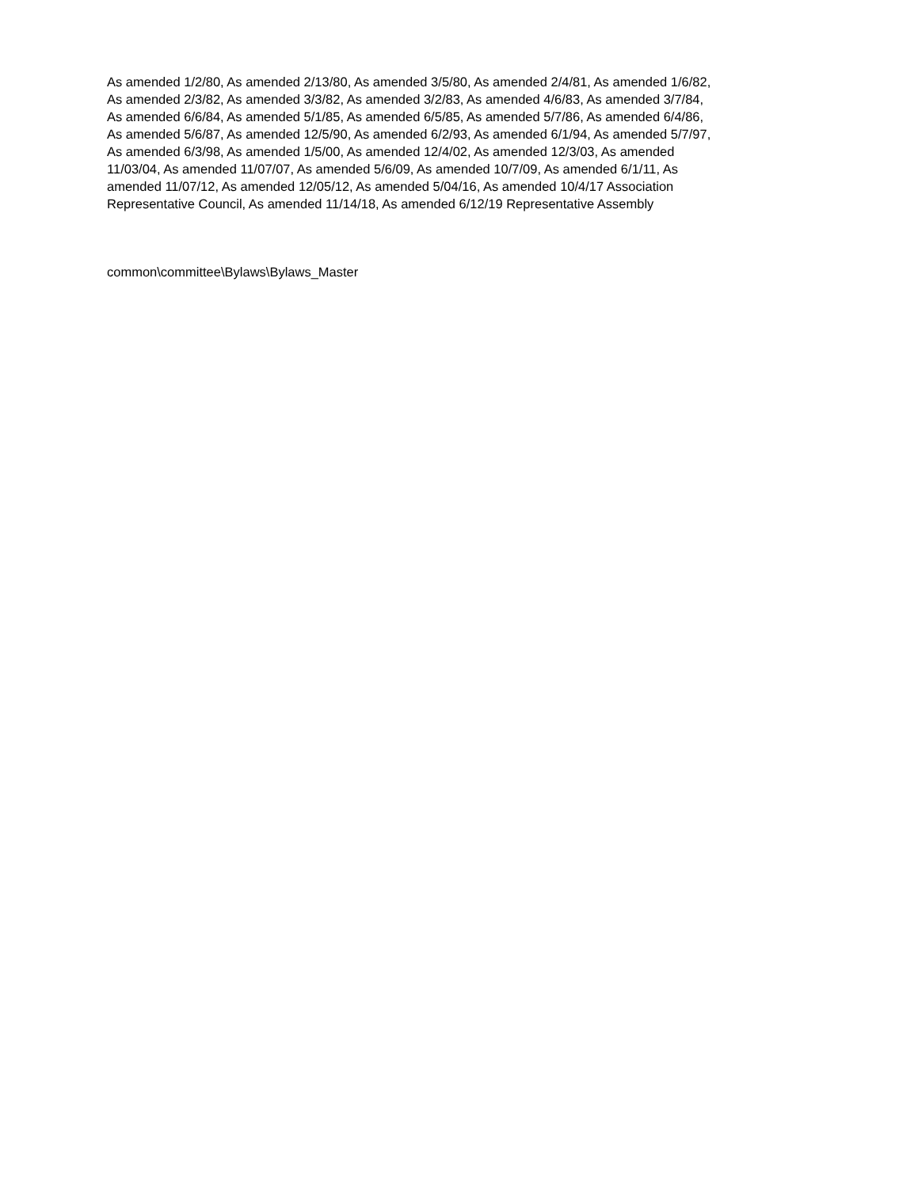As amended 1/2/80, As amended 2/13/80, As amended 3/5/80, As amended 2/4/81, As amended 1/6/82,
As amended 2/3/82, As amended 3/3/82, As amended 3/2/83, As amended 4/6/83, As amended 3/7/84,
As amended 6/6/84, As amended 5/1/85, As amended 6/5/85, As amended 5/7/86, As amended 6/4/86,
As amended 5/6/87, As amended 12/5/90, As amended 6/2/93, As amended 6/1/94, As amended 5/7/97,
As amended 6/3/98, As amended 1/5/00, As amended 12/4/02, As amended 12/3/03, As amended
11/03/04, As amended 11/07/07, As amended 5/6/09, As amended 10/7/09, As amended 6/1/11, As
amended 11/07/12, As amended 12/05/12, As amended 5/04/16, As amended 10/4/17 Association
Representative Council, As amended 11/14/18, As amended 6/12/19 Representative Assembly
common\committee\Bylaws\Bylaws_Master